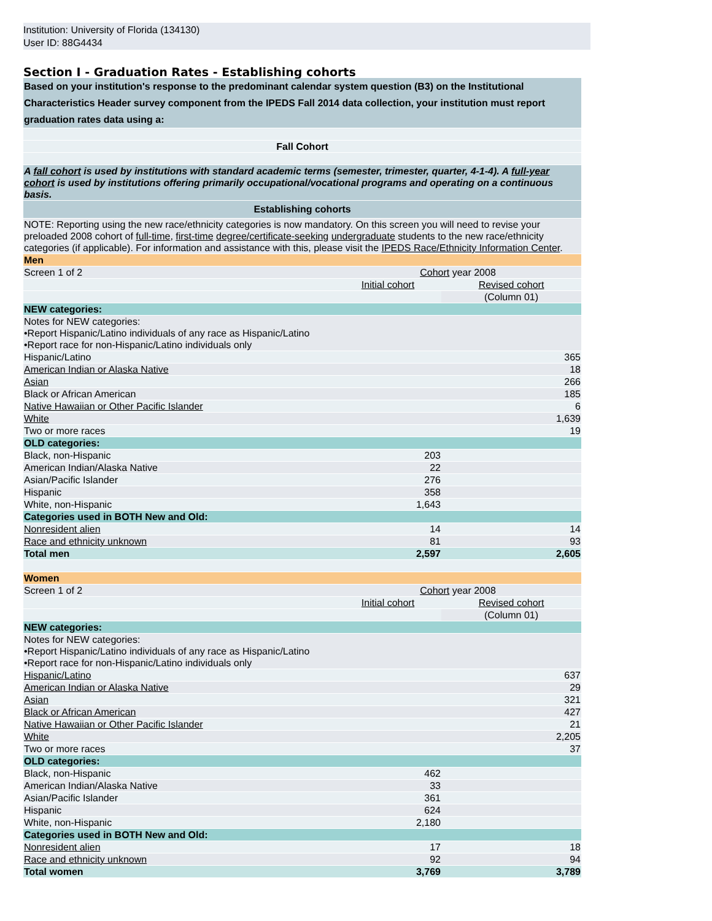Institution: University of Florida (134130)
User ID: 88G4434
Section I - Graduation Rates - Establishing cohorts
| Based on your institution's response to the predominant calendar system question (B3) on the Institutional Characteristics Header survey component from the IPEDS Fall 2014 data collection, your institution must report graduation rates data using a: |
| Fall Cohort |
| A fall cohort is used by institutions with standard academic terms (semester, trimester, quarter, 4-1-4). A full-year cohort is used by institutions offering primarily occupational/vocational programs and operating on a continuous basis. |
| Establishing cohorts |
| NOTE: Reporting using the new race/ethnicity categories is now mandatory. On this screen you will need to revise your preloaded 2008 cohort of full-time , first-time degree/certificate-seeking undergraduate students to the new race/ethnicity categories (if applicable). For information and assistance with this, please visit the IPEDS Race/Ethnicity Information Center . |
| Men | | |
| Screen 1 of 2 | Cohort year 2008 | |
| | Initial cohort | Revised cohort |
| | | (Column 01) |
| NEW categories: | | |
| Notes for NEW categories: •Report Hispanic/Latino individuals of any race as Hispanic/Latino •Report race for non-Hispanic/Latino individuals only | | |
| Hispanic/Latino | | 365 |
| American Indian or Alaska Native | | 18 |
| Asian | | 266 |
| Black or African American | | 185 |
| Native Hawaiian or Other Pacific Islander | | 6 |
| White | | 1,639 |
| Two or more races | | 19 |
| OLD categories: | | |
| Black, non-Hispanic | 203 | |
| American Indian/Alaska Native | 22 | |
| Asian/Pacific Islander | 276 | |
| Hispanic | 358 | |
| White, non-Hispanic | 1,643 | |
| Categories used in BOTH New and Old: | | |
| Nonresident alien | 14 | 14 |
| Race and ethnicity unknown | 81 | 93 |
| Total men | 2,597 | 2,605 |
| Women | | |
| Screen 1 of 2 | Cohort year 2008 | |
| | Initial cohort | Revised cohort |
| | | (Column 01) |
| NEW categories: | | |
| Notes for NEW categories: •Report Hispanic/Latino individuals of any race as Hispanic/Latino •Report race for non-Hispanic/Latino individuals only | | |
| Hispanic/Latino | | 637 |
| American Indian or Alaska Native | | 29 |
| Asian | | 321 |
| Black or African American | | 427 |
| Native Hawaiian or Other Pacific Islander | | 21 |
| White | | 2,205 |
| Two or more races | | 37 |
| OLD categories: | | |
| Black, non-Hispanic | 462 | |
| American Indian/Alaska Native | 33 | |
| Asian/Pacific Islander | 361 | |
| Hispanic | 624 | |
| White, non-Hispanic | 2,180 | |
| Categories used in BOTH New and Old: | | |
| Nonresident alien | 17 | 18 |
| Race and ethnicity unknown | 92 | 94 |
| Total women | 3,769 | 3,789 |